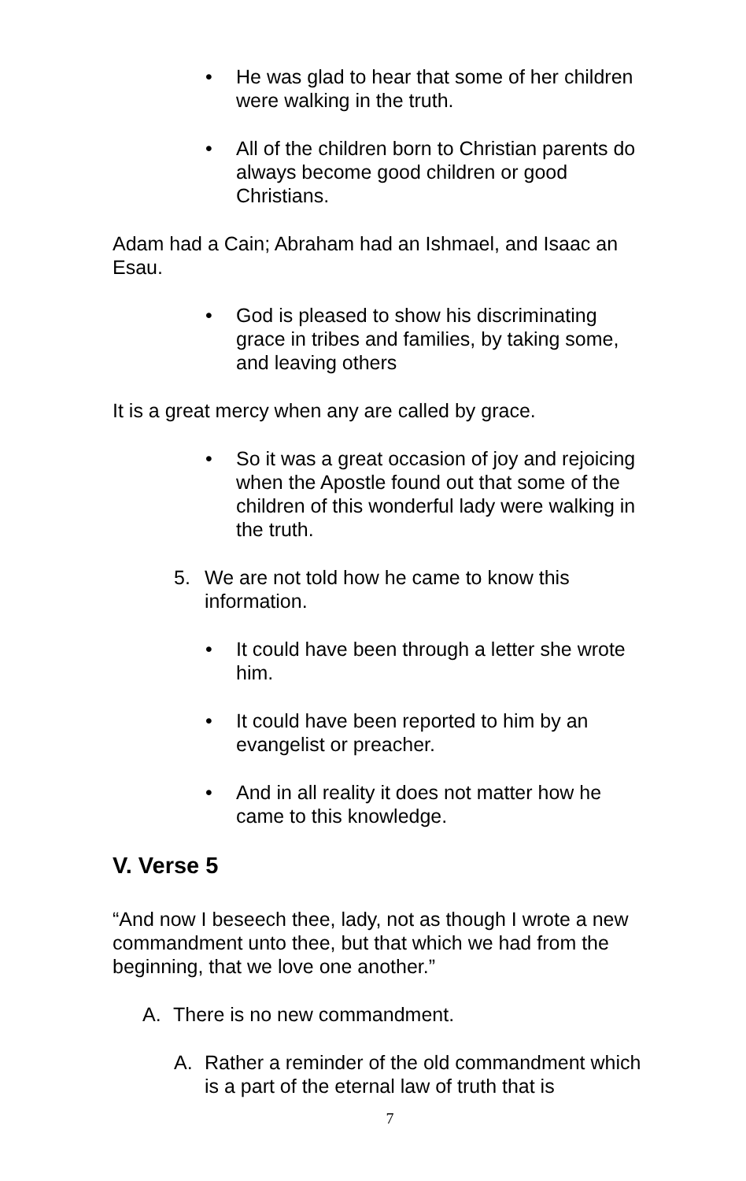• He was glad to hear that some of her children were walking in the truth.
• All of the children born to Christian parents do always become good children or good Christians.
Adam had a Cain; Abraham had an Ishmael, and Isaac an Esau.
• God is pleased to show his discriminating grace in tribes and families, by taking some, and leaving others
It is a great mercy when any are called by grace.
• So it was a great occasion of joy and rejoicing when the Apostle found out that some of the children of this wonderful lady were walking in the truth.
5. We are not told how he came to know this information.
• It could have been through a letter she wrote him.
• It could have been reported to him by an evangelist or preacher.
• And in all reality it does not matter how he came to this knowledge.
V. Verse 5
“And now I beseech thee, lady, not as though I wrote a new commandment unto thee, but that which we had from the beginning, that we love one another.”
A. There is no new commandment.
A. Rather a reminder of the old commandment which is a part of the eternal law of truth that is
7